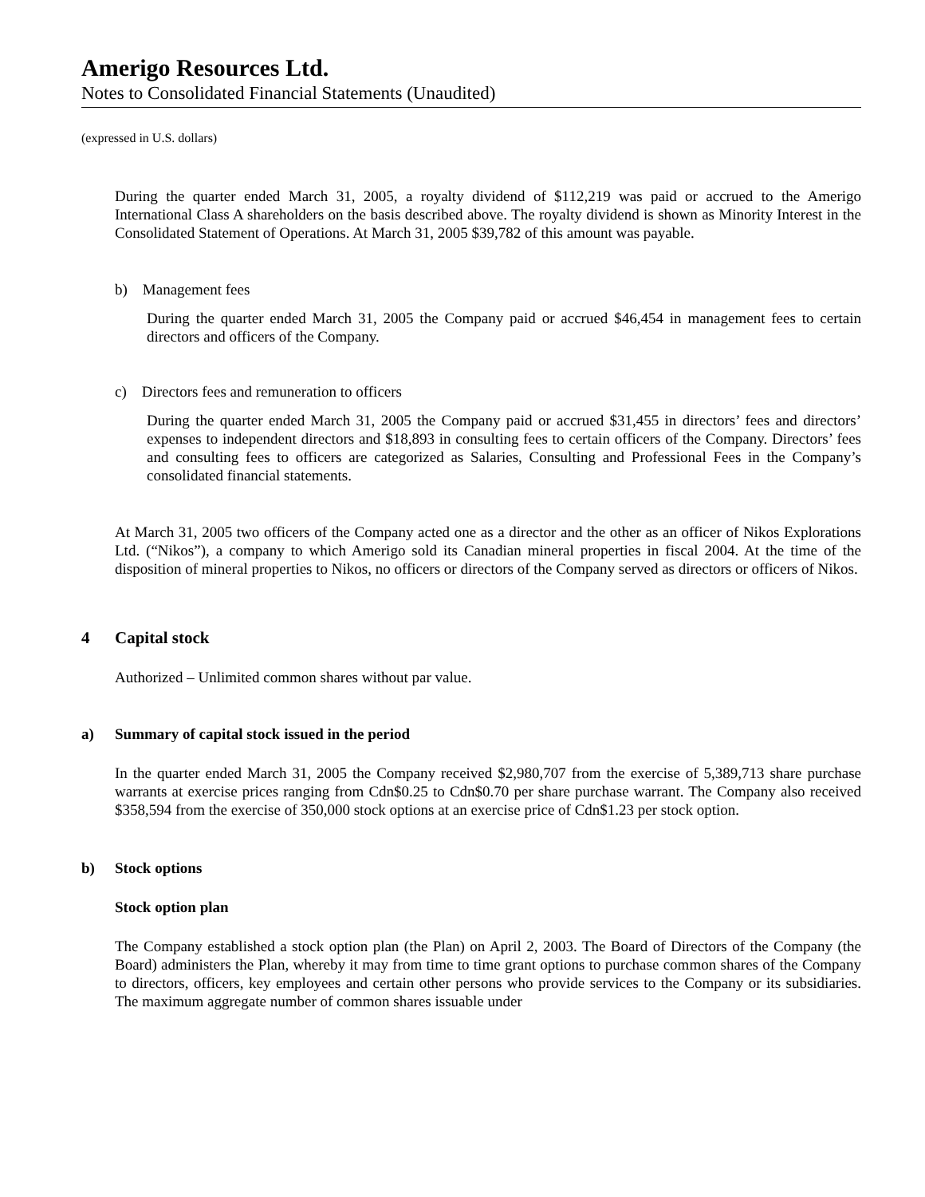Amerigo Resources Ltd.
Notes to Consolidated Financial Statements (Unaudited)
(expressed in U.S. dollars)
During the quarter ended March 31, 2005, a royalty dividend of $112,219 was paid or accrued to the Amerigo International Class A shareholders on the basis described above. The royalty dividend is shown as Minority Interest in the Consolidated Statement of Operations. At March 31, 2005 $39,782 of this amount was payable.
b) Management fees
During the quarter ended March 31, 2005 the Company paid or accrued $46,454 in management fees to certain directors and officers of the Company.
c) Directors fees and remuneration to officers
During the quarter ended March 31, 2005 the Company paid or accrued $31,455 in directors’ fees and directors’ expenses to independent directors and $18,893 in consulting fees to certain officers of the Company. Directors’ fees and consulting fees to officers are categorized as Salaries, Consulting and Professional Fees in the Company’s consolidated financial statements.
At March 31, 2005 two officers of the Company acted one as a director and the other as an officer of Nikos Explorations Ltd. (“Nikos”), a company to which Amerigo sold its Canadian mineral properties in fiscal 2004. At the time of the disposition of mineral properties to Nikos, no officers or directors of the Company served as directors or officers of Nikos.
4 Capital stock
Authorized – Unlimited common shares without par value.
a) Summary of capital stock issued in the period
In the quarter ended March 31, 2005 the Company received $2,980,707 from the exercise of 5,389,713 share purchase warrants at exercise prices ranging from Cdn$0.25 to Cdn$0.70 per share purchase warrant. The Company also received $358,594 from the exercise of 350,000 stock options at an exercise price of Cdn$1.23 per stock option.
b) Stock options
Stock option plan
The Company established a stock option plan (the Plan) on April 2, 2003. The Board of Directors of the Company (the Board) administers the Plan, whereby it may from time to time grant options to purchase common shares of the Company to directors, officers, key employees and certain other persons who provide services to the Company or its subsidiaries. The maximum aggregate number of common shares issuable under